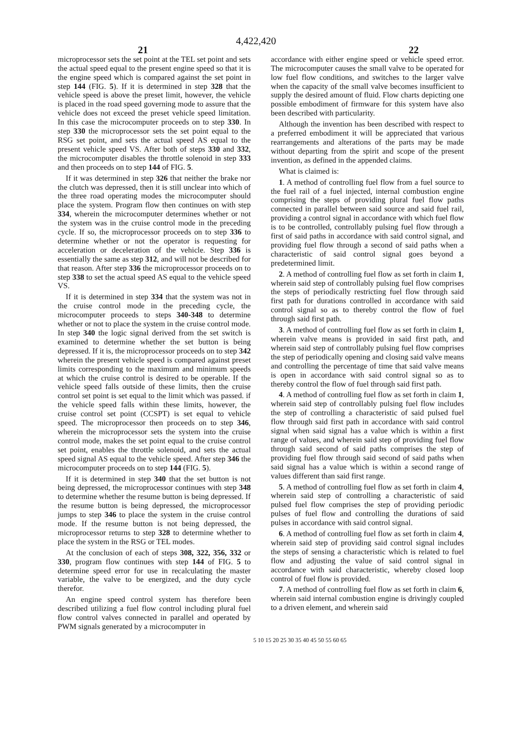4,422,420
21 22
microprocessor sets the set point at the TEL set point and sets the actual speed equal to the present engine speed so that it is the engine speed which is compared against the set point in step 144 (FIG. 5). If it is determined in step 328 that the vehicle speed is above the preset limit, however, the vehicle is placed in the road speed governing mode to assure that the vehicle does not exceed the preset vehicle speed limitation. In this case the microcomputer proceeds on to step 330. In step 330 the microprocessor sets the set point equal to the RSG set point, and sets the actual speed AS equal to the present vehicle speed VS. After both of steps 330 and 332, the microcomputer disables the throttle solenoid in step 333 and then proceeds on to step 144 of FIG. 5.
If it was determined in step 326 that neither the brake nor the clutch was depressed, then it is still unclear into which of the three road operating modes the microcomputer should place the system. Program flow then continues on with step 334, wherein the microcomputer determines whether or not the system was in the cruise control mode in the preceding cycle. If so, the microprocessor proceeds on to step 336 to determine whether or not the operator is requesting for acceleration or deceleration of the vehicle. Step 336 is essentially the same as step 312, and will not be described for that reason. After step 336 the microprocessor proceeds on to step 338 to set the actual speed AS equal to the vehicle speed VS.
If it is determined in step 334 that the system was not in the cruise control mode in the preceding cycle, the microcomputer proceeds to steps 340-348 to determine whether or not to place the system in the cruise control mode. In step 340 the logic signal derived from the set switch is examined to determine whether the set button is being depressed. If it is, the microprocessor proceeds on to step 342 wherein the present vehicle speed is compared against preset limits corresponding to the maximum and minimum speeds at which the cruise control is desired to be operable. If the vehicle speed falls outside of these limits, then the cruise control set point is set equal to the limit which was passed. if the vehicle speed falls within these limits, however, the cruise control set point (CCSPT) is set equal to vehicle speed. The microprocessor then proceeds on to step 346, wherein the microprocessor sets the system into the cruise control mode, makes the set point equal to the cruise control set point, enables the throttle solenoid, and sets the actual speed signal AS equal to the vehicle speed. After step 346 the microcomputer proceeds on to step 144 (FIG. 5).
If it is determined in step 340 that the set button is not being depressed, the microprocessor continues with step 348 to determine whether the resume button is being depressed. If the resume button is being depressed, the microprocessor jumps to step 346 to place the system in the cruise control mode. If the resume button is not being depressed, the microprocessor returns to step 328 to determine whether to place the system in the RSG or TEL modes.
At the conclusion of each of steps 308, 322, 356, 332 or 330, program flow continues with step 144 of FIG. 5 to determine speed error for use in recalculating the master variable, the valve to be energized, and the duty cycle therefor.
An engine speed control system has therefore been described utilizing a fuel flow control including plural fuel flow control valves connected in parallel and operated by PWM signals generated by a microcomputer in
accordance with either engine speed or vehicle speed error. The microcomputer causes the small valve to be operated for low fuel flow conditions, and switches to the larger valve when the capacity of the small valve becomes insufficient to supply the desired amount of fluid. Flow charts depicting one possible embodiment of firmware for this system have also been described with particularity.
Although the invention has been described with respect to a preferred embodiment it will be appreciated that various rearrangements and alterations of the parts may be made without departing from the spirit and scope of the present invention, as defined in the appended claims.
What is claimed is:
1. A method of controlling fuel flow from a fuel source to the fuel rail of a fuel injected, internal combustion engine comprising the steps of providing plural fuel flow paths connected in parallel between said source and said fuel rail, providing a control signal in accordance with which fuel flow is to be controlled, controllably pulsing fuel flow through a first of said paths in accordance with said control signal, and providing fuel flow through a second of said paths when a characteristic of said control signal goes beyond a predetermined limit.
2. A method of controlling fuel flow as set forth in claim 1, wherein said step of controllably pulsing fuel flow comprises the steps of periodically restricting fuel flow through said first path for durations controlled in accordance with said control signal so as to thereby control the flow of fuel through said first path.
3. A method of controlling fuel flow as set forth in claim 1, wherein valve means is provided in said first path, and wherein said step of controllably pulsing fuel flow comprises the step of periodically opening and closing said valve means and controlling the percentage of time that said valve means is open in accordance with said control signal so as to thereby control the flow of fuel through said first path.
4. A method of controlling fuel flow as set forth in claim 1, wherein said step of controllably pulsing fuel flow includes the step of controlling a characteristic of said pulsed fuel flow through said first path in accordance with said control signal when said signal has a value which is within a first range of values, and wherein said step of providing fuel flow through said second of said paths comprises the step of providing fuel flow through said second of said paths when said signal has a value which is within a second range of values different than said first range.
5. A method of controlling fuel flow as set forth in claim 4, wherein said step of controlling a characteristic of said pulsed fuel flow comprises the step of providing periodic pulses of fuel flow and controlling the durations of said pulses in accordance with said control signal.
6. A method of controlling fuel flow as set forth in claim 4, wherein said step of providing said control signal includes the steps of sensing a characteristic which is related to fuel flow and adjusting the value of said control signal in accordance with said characteristic, whereby closed loop control of fuel flow is provided.
7. A method of controlling fuel flow as set forth in claim 6, wherein said internal combustion engine is drivingly coupled to a driven element, and wherein said
5 10 15 20 25 30 35 40 45 50 55 60 65